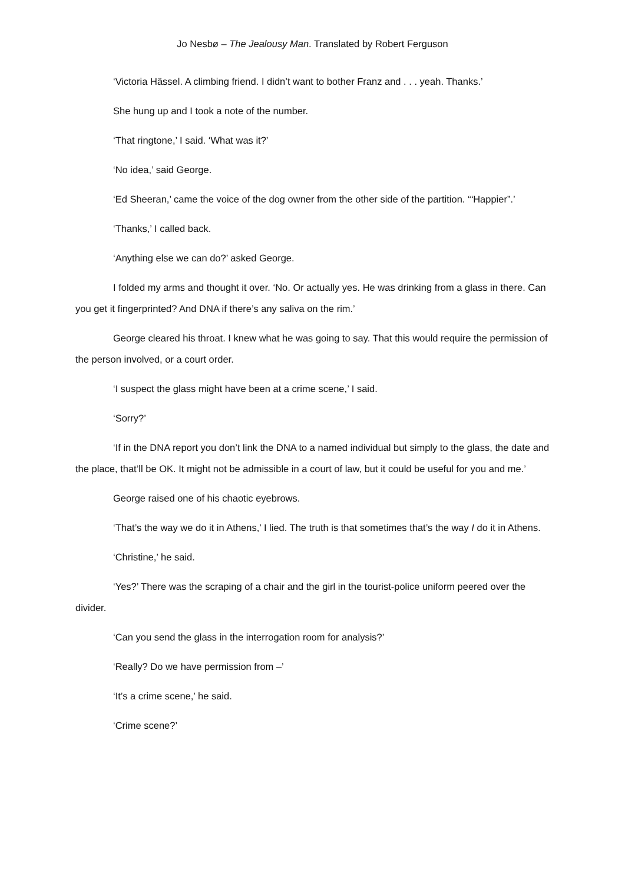Jo Nesbø – The Jealousy Man. Translated by Robert Ferguson
‘Victoria Hässel. A climbing friend. I didn’t want to bother Franz and . . . yeah. Thanks.’
She hung up and I took a note of the number.
‘That ringtone,’ I said. ‘What was it?’
‘No idea,’ said George.
‘Ed Sheeran,’ came the voice of the dog owner from the other side of the partition. ‘“Happier”.’
‘Thanks,’ I called back.
‘Anything else we can do?’ asked George.
I folded my arms and thought it over. ‘No. Or actually yes. He was drinking from a glass in there. Can you get it fingerprinted? And DNA if there’s any saliva on the rim.’
George cleared his throat. I knew what he was going to say. That this would require the permission of the person involved, or a court order.
‘I suspect the glass might have been at a crime scene,’ I said.
‘Sorry?’
‘If in the DNA report you don’t link the DNA to a named individual but simply to the glass, the date and the place, that’ll be OK. It might not be admissible in a court of law, but it could be useful for you and me.’
George raised one of his chaotic eyebrows.
‘That’s the way we do it in Athens,’ I lied. The truth is that sometimes that’s the way I do it in Athens.
‘Christine,’ he said.
‘Yes?’ There was the scraping of a chair and the girl in the tourist-police uniform peered over the divider.
‘Can you send the glass in the interrogation room for analysis?’
‘Really? Do we have permission from –’
‘It’s a crime scene,’ he said.
‘Crime scene?’